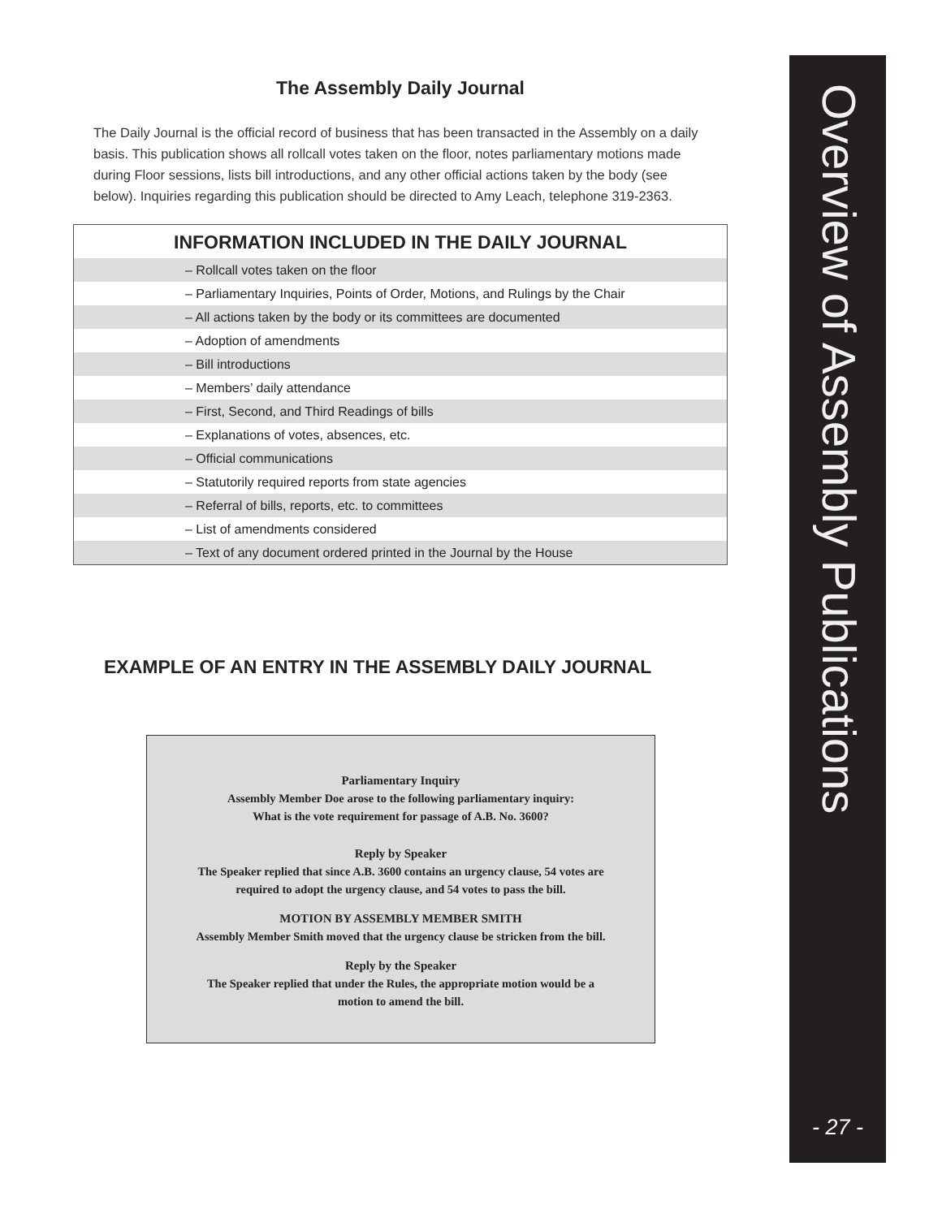The Assembly Daily Journal
The Daily Journal is the official record of business that has been transacted in the Assembly on a daily basis. This publication shows all rollcall votes taken on the floor, notes parliamentary motions made during Floor sessions, lists bill introductions, and any other official actions taken by the body (see below). Inquiries regarding this publication should be directed to Amy Leach, telephone 319-2363.
INFORMATION INCLUDED IN THE DAILY JOURNAL
| – Rollcall votes taken on the floor |
| – Parliamentary Inquiries, Points of Order, Motions, and Rulings by the Chair |
| – All actions taken by the body or its committees are documented |
| – Adoption of amendments |
| – Bill introductions |
| – Members’ daily attendance |
| – First, Second, and Third Readings of bills |
| – Explanations of votes, absences, etc. |
| – Official communications |
| – Statutorily required reports from state agencies |
| – Referral of bills, reports, etc. to committees |
| – List of amendments considered |
| – Text of any document ordered printed in the Journal by the House |
EXAMPLE OF AN ENTRY IN THE ASSEMBLY DAILY JOURNAL
Parliamentary Inquiry
Assembly Member Doe arose to the following parliamentary inquiry:
What is the vote requirement for passage of A.B. No. 3600?
Reply by Speaker
The Speaker replied that since A.B. 3600 contains an urgency clause, 54 votes are
required to adopt the urgency clause, and 54 votes to pass the bill.
MOTION BY ASSEMBLY MEMBER SMITH
Assembly Member Smith moved that the urgency clause be stricken from the bill.
Reply by the Speaker
The Speaker replied that under the Rules, the appropriate motion would be a
motion to amend the bill.
Overview of Assembly Publications
- 27 -